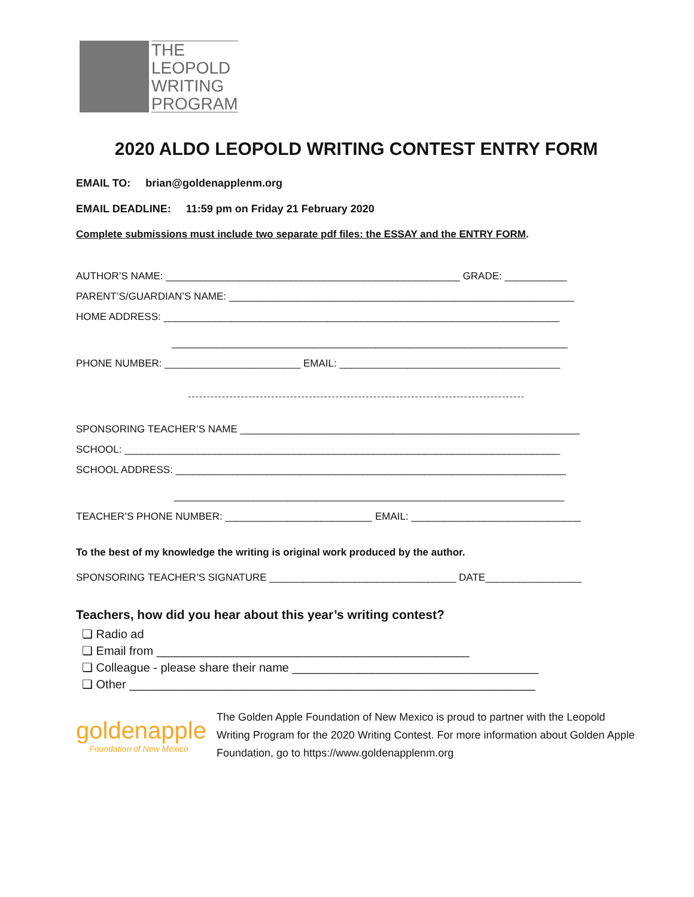THE
LEOPOLD
WRITING
PROGRAM
2020 ALDO LEOPOLD WRITING CONTEST ENTRY FORM
EMAIL TO: brian@goldenapplenm.org
EMAIL DEADLINE: 11:59 pm on Friday 21 February 2020
Complete submissions must include two separate pdf files: the ESSAY and the ENTRY FORM.
AUTHOR’S NAME: ____________________________________________________ GRADE: ___________
PARENT’S/GUARDIAN’S NAME: _____________________________________________________________
HOME ADDRESS: ______________________________________________________________________
______________________________________________________________________
PHONE NUMBER: ________________________ EMAIL: _______________________________________
-----------------------------------------------------------------------------------------
SPONSORING TEACHER’S NAME ____________________________________________________________
SCHOOL: _____________________________________________________________________________
SCHOOL ADDRESS: _____________________________________________________________________
_____________________________________________________________________
TEACHER’S PHONE NUMBER: __________________________ EMAIL: ______________________________
To the best of my knowledge the writing is original work produced by the author.
SPONSORING TEACHER’S SIGNATURE _________________________________ DATE_________________
Teachers, how did you hear about this year’s writing contest?
❏ Radio ad
❏ Email from _______________________________________________
❏ Colleague - please share their name _____________________________________
❏ Other _____________________________________________________________
goldenapple
Foundation of New Mexico
The Golden Apple Foundation of New Mexico is proud to partner with the Leopold Writing Program for the 2020 Writing Contest. For more information about Golden Apple Foundation, go to https://www.goldenapplenm.org